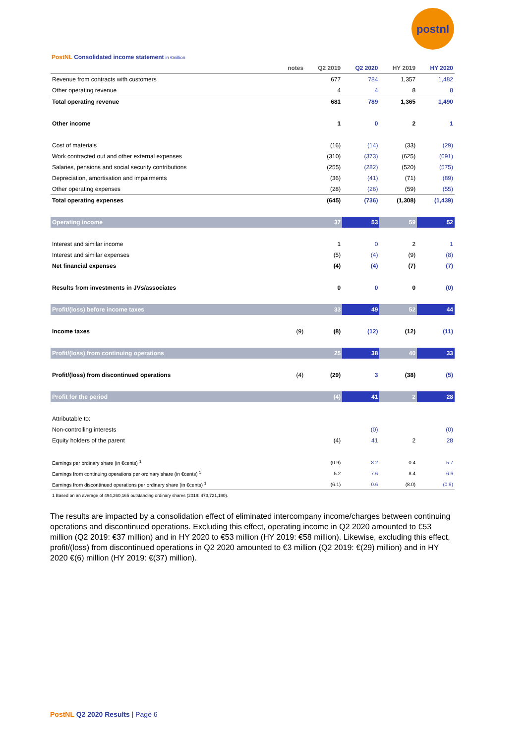postnl
PostNL Consolidated income statement in €million
| | notes | Q2 2019 | Q2 2020 | HY 2019 | HY 2020 |
| --- | --- | --- | --- | --- | --- |
| Revenue from contracts with customers | | 677 | 784 | 1,357 | 1,482 |
| Other operating revenue | | 4 | 4 | 8 | 8 |
| Total operating revenue | | 681 | 789 | 1,365 | 1,490 |
| Other income | | 1 | 0 | 2 | 1 |
| Cost of materials | | (16) | (14) | (33) | (29) |
| Work contracted out and other external expenses | | (310) | (373) | (625) | (691) |
| Salaries, pensions and social security contributions | | (255) | (282) | (520) | (575) |
| Depreciation, amortisation and impairments | | (36) | (41) | (71) | (89) |
| Other operating expenses | | (28) | (26) | (59) | (55) |
| Total operating expenses | | (645) | (736) | (1,308) | (1,439) |
| Operating income | | 37 | 53 | 59 | 52 |
| Interest and similar income | | 1 | 0 | 2 | 1 |
| Interest and similar expenses | | (5) | (4) | (9) | (8) |
| Net financial expenses | | (4) | (4) | (7) | (7) |
| Results from investments in JVs/associates | | 0 | 0 | 0 | (0) |
| Profit/(loss) before income taxes | | 33 | 49 | 52 | 44 |
| Income taxes | (9) | (8) | (12) | (12) | (11) |
| Profit/(loss) from continuing operations | | 25 | 38 | 40 | 33 |
| Profit/(loss) from discontinued operations | (4) | (29) | 3 | (38) | (5) |
| Profit for the period | | (4) | 41 | 2 | 28 |
| Attributable to: | | | | | |
| Non-controlling interests | | | (0) | | (0) |
| Equity holders of the parent | | (4) | 41 | 2 | 28 |
| Earnings per ordinary share (in €cents) <sup>1</sup> | | (0.9) | 8.2 | 0.4 | 5.7 |
| Earnings from continuing operations per ordinary share (in €cents) <sup>1</sup> | | 5.2 | 7.6 | 8.4 | 6.6 |
| Earnings from discontinued operations per ordinary share (in €cents) <sup>1</sup> | | (6.1) | 0.6 | (8.0) | (0.9) |
| 1 Based on an average of 494,260,165 outstanding ordinary shares (2019: 473,721,190). | | | | | |
The results are impacted by a consolidation effect of eliminated intercompany income/charges between continuing operations and discontinued operations. Excluding this effect, operating income in Q2 2020 amounted to €53 million (Q2 2019: €37 million) and in HY 2020 to €53 million (HY 2019: €58 million). Likewise, excluding this effect, profit/(loss) from discontinued operations in Q2 2020 amounted to €3 million (Q2 2019: €(29) million) and in HY 2020 €(6) million (HY 2019: €(37) million).
PostNL Q2 2020 Results | Page 6